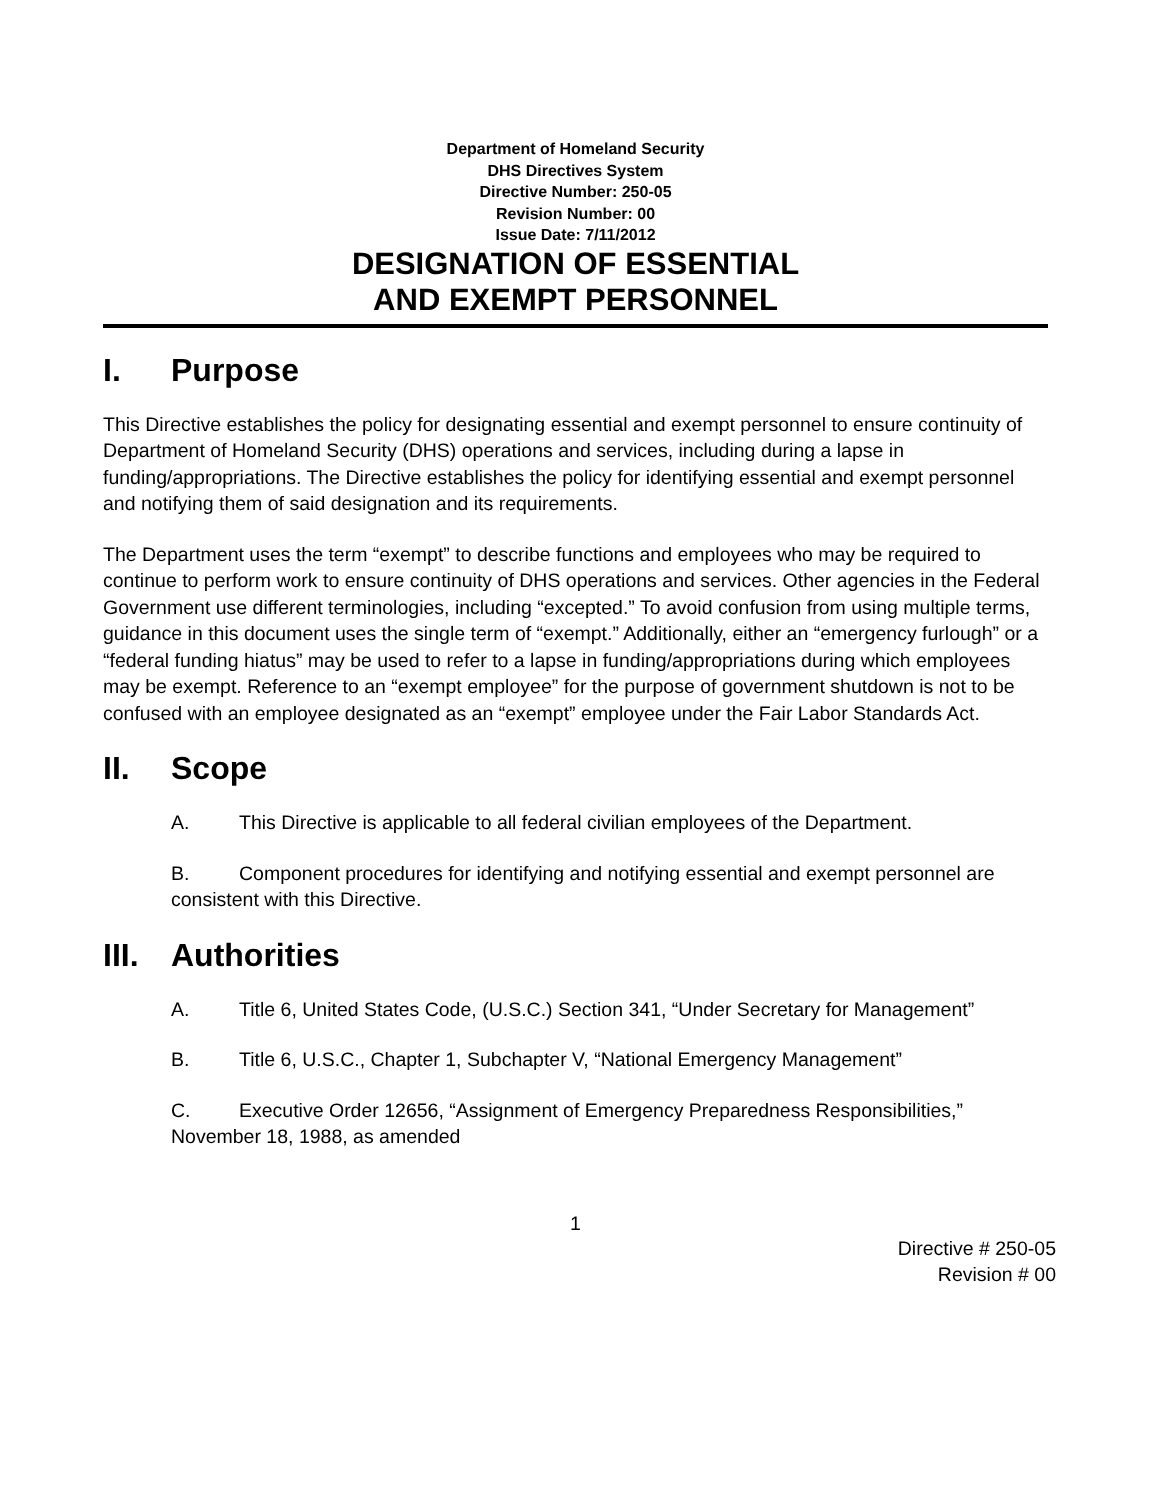Department of Homeland Security
DHS Directives System
Directive Number: 250-05
Revision Number: 00
Issue Date: 7/11/2012
DESIGNATION OF ESSENTIAL
AND EXEMPT PERSONNEL
I. Purpose
This Directive establishes the policy for designating essential and exempt personnel to ensure continuity of Department of Homeland Security (DHS) operations and services, including during a lapse in funding/appropriations. The Directive establishes the policy for identifying essential and exempt personnel and notifying them of said designation and its requirements.
The Department uses the term “exempt” to describe functions and employees who may be required to continue to perform work to ensure continuity of DHS operations and services. Other agencies in the Federal Government use different terminologies, including “excepted.” To avoid confusion from using multiple terms, guidance in this document uses the single term of “exempt.” Additionally, either an “emergency furlough” or a “federal funding hiatus” may be used to refer to a lapse in funding/appropriations during which employees may be exempt. Reference to an “exempt employee” for the purpose of government shutdown is not to be confused with an employee designated as an “exempt” employee under the Fair Labor Standards Act.
II. Scope
A. This Directive is applicable to all federal civilian employees of the Department.
B. Component procedures for identifying and notifying essential and exempt personnel are consistent with this Directive.
III. Authorities
A. Title 6, United States Code, (U.S.C.) Section 341, “Under Secretary for Management”
B. Title 6, U.S.C., Chapter 1, Subchapter V, “National Emergency Management”
C. Executive Order 12656, “Assignment of Emergency Preparedness Responsibilities,” November 18, 1988, as amended
1
Directive # 250-05
Revision # 00